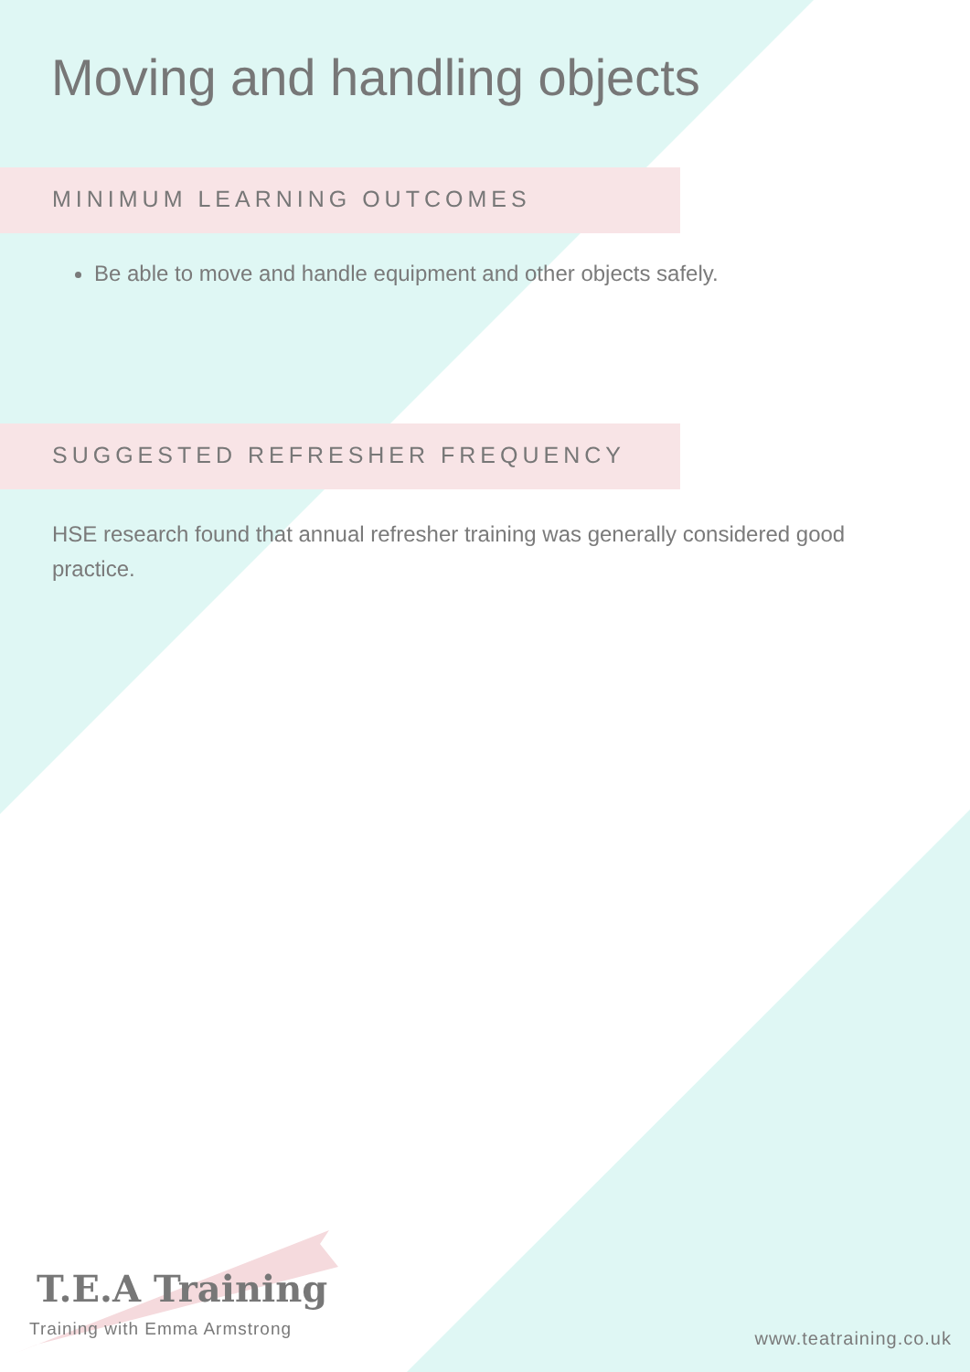Moving and handling objects
MINIMUM LEARNING OUTCOMES
Be able to move and handle equipment and other objects safely.
SUGGESTED REFRESHER FREQUENCY
HSE research found that annual refresher training was generally considered good practice.
T.E.A Training
Training with Emma Armstrong
www.teatraining.co.uk